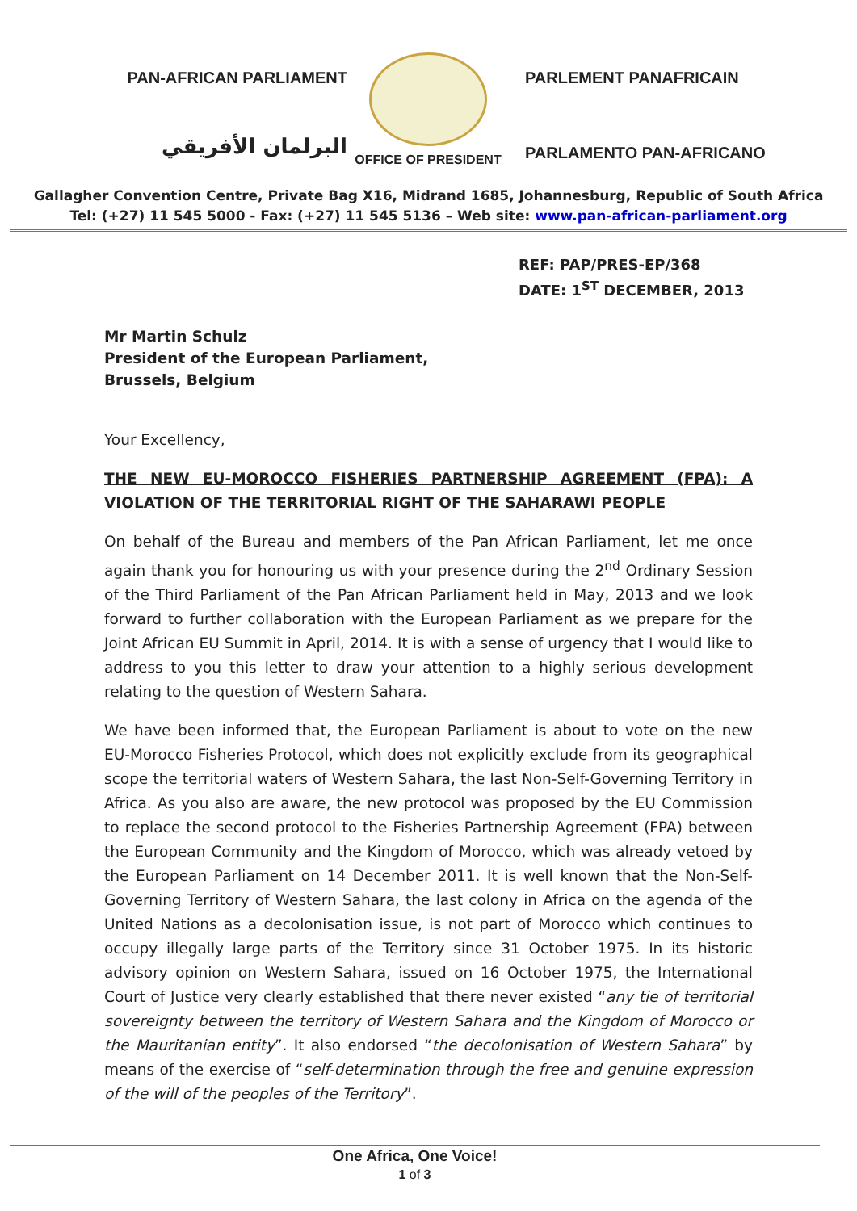PAN-AFRICAN PARLIAMENT
البرلمان الأفريقي
OFFICE OF PRESIDENT
PARLEMENT PANAFRICAIN
PARLAMENTO PAN-AFRICANO
Gallagher Convention Centre, Private Bag X16, Midrand 1685, Johannesburg, Republic of South Africa
Tel: (+27) 11 545 5000 - Fax: (+27) 11 545 5136 – Web site: www.pan-african-parliament.org
REF: PAP/PRES-EP/368
DATE: 1<sup>ST</sup> DECEMBER, 2013
Mr Martin Schulz
President of the European Parliament,
Brussels, Belgium
Your Excellency,
THE NEW EU-MOROCCO FISHERIES PARTNERSHIP AGREEMENT (FPA): A VIOLATION OF THE TERRITORIAL RIGHT OF THE SAHARAWI PEOPLE
On behalf of the Bureau and members of the Pan African Parliament, let me once again thank you for honouring us with your presence during the 2<sup>nd</sup> Ordinary Session of the Third Parliament of the Pan African Parliament held in May, 2013 and we look forward to further collaboration with the European Parliament as we prepare for the Joint African EU Summit in April, 2014. It is with a sense of urgency that I would like to address to you this letter to draw your attention to a highly serious development relating to the question of Western Sahara.
We have been informed that, the European Parliament is about to vote on the new EU-Morocco Fisheries Protocol, which does not explicitly exclude from its geographical scope the territorial waters of Western Sahara, the last Non-Self-Governing Territory in Africa. As you also are aware, the new protocol was proposed by the EU Commission to replace the second protocol to the Fisheries Partnership Agreement (FPA) between the European Community and the Kingdom of Morocco, which was already vetoed by the European Parliament on 14 December 2011. It is well known that the Non-Self-Governing Territory of Western Sahara, the last colony in Africa on the agenda of the United Nations as a decolonisation issue, is not part of Morocco which continues to occupy illegally large parts of the Territory since 31 October 1975. In its historic advisory opinion on Western Sahara, issued on 16 October 1975, the International Court of Justice very clearly established that there never existed “any tie of territorial sovereignty between the territory of Western Sahara and the Kingdom of Morocco or the Mauritanian entity”. It also endorsed “the decolonisation of Western Sahara” by means of the exercise of “self-determination through the free and genuine expression of the will of the peoples of the Territory”.
One Africa, One Voice!
1 of 3